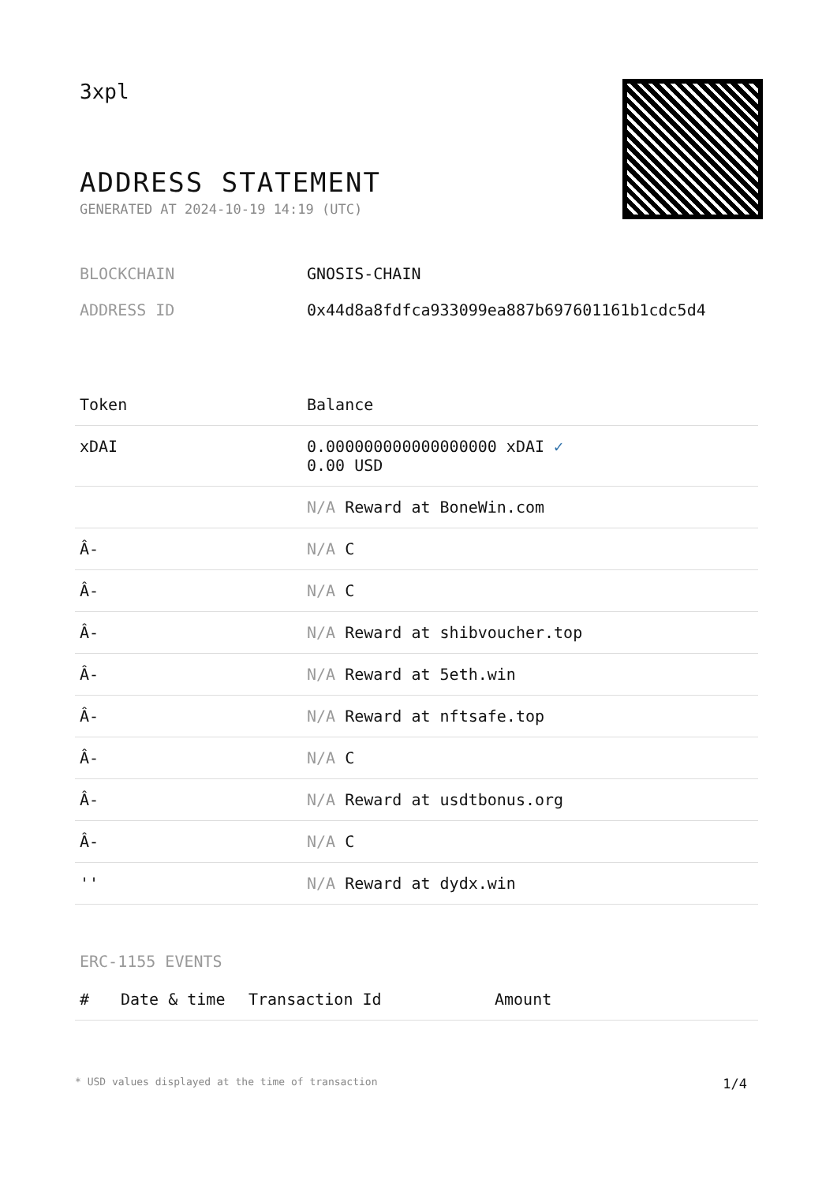3xpl
ADDRESS STATEMENT
GENERATED AT 2024-10-19 14:19 (UTC)
BLOCKCHAIN GNOSIS-CHAIN
ADDRESS ID 0x44d8a8fdfca933099ea887b697601161b1cdc5d4
| Token | Balance |
| --- | --- |
| xDAI | 0.000000000000000000 xDAI ✓ 0.00 USD |
| | N/A Reward at BoneWin.com |
| Â- | N/A C |
| Â- | N/A C |
| Â- | N/A Reward at shibvoucher.top |
| Â- | N/A Reward at 5eth.win |
| Â- | N/A Reward at nftsafe.top |
| Â- | N/A C |
| Â- | N/A Reward at usdtbonus.org |
| Â- | N/A C |
| '' | N/A Reward at dydx.win |
ERC-1155 EVENTS
| # | Date & time | Transaction Id | Amount |
| --- | --- | --- | --- |
* USD values displayed at the time of transaction 1/4